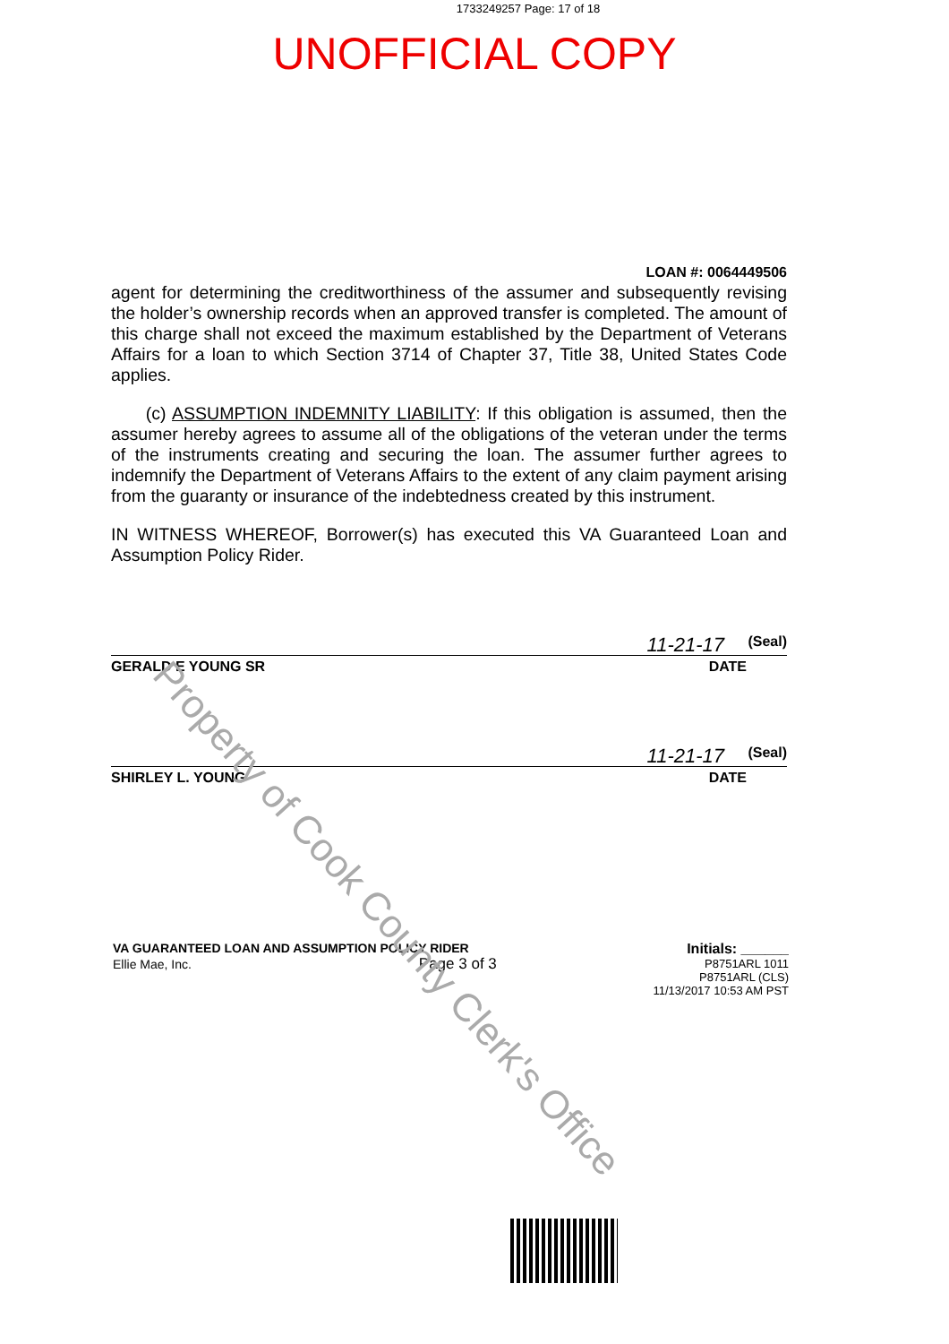1733249257 Page: 17 of 18
UNOFFICIAL COPY
LOAN #: 0064449506
agent for determining the creditworthiness of the assumer and subsequently revising the holder’s ownership records when an approved transfer is completed. The amount of this charge shall not exceed the maximum established by the Department of Veterans Affairs for a loan to which Section 3714 of Chapter 37, Title 38, United States Code applies.
(c) ASSUMPTION INDEMNITY LIABILITY: If this obligation is assumed, then the assumer hereby agrees to assume all of the obligations of the veteran under the terms of the instruments creating and securing the loan. The assumer further agrees to indemnify the Department of Veterans Affairs to the extent of any claim payment arising from the guaranty or insurance of the indebtedness created by this instrument.
IN WITNESS WHEREOF, Borrower(s) has executed this VA Guaranteed Loan and Assumption Policy Rider.
11-21-17
(Seal)
GERALD E YOUNG SR DATE
11-21-17
(Seal)
SHIRLEY L. YOUNG DATE
VA GUARANTEED LOAN AND ASSUMPTION POLICY RIDER
Ellie Mae, Inc. Page 3 of 3
Initials: ______
P8751ARL 1011
P8751ARL (CLS)
11/13/2017 10:53 AM PST
Property of Cook County Clerk's Office